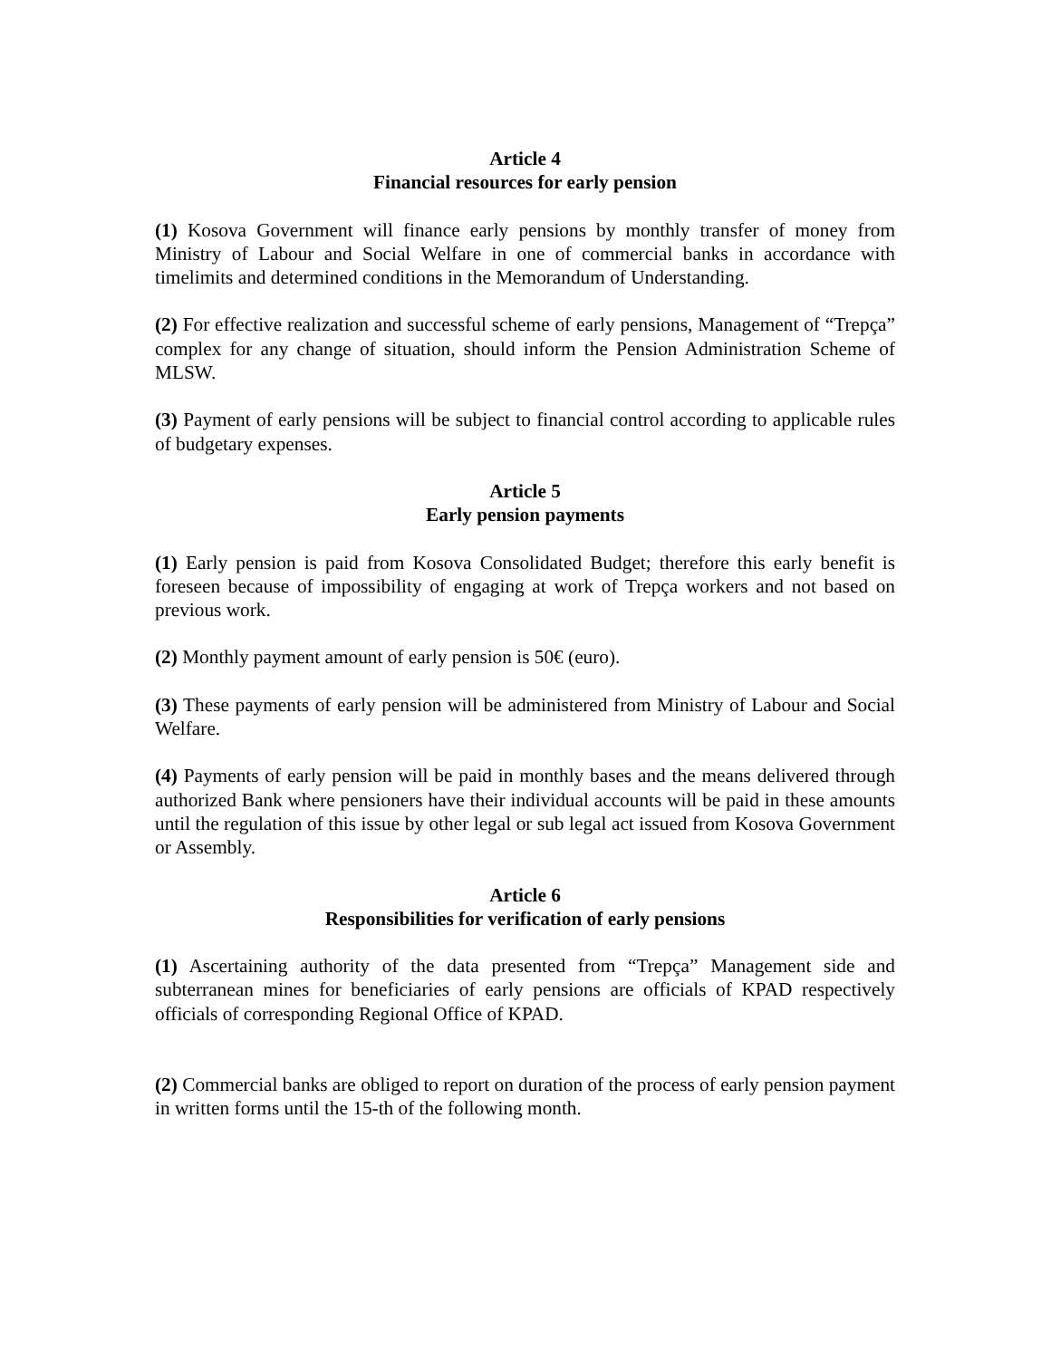Article 4
Financial resources for early pension
(1) Kosova Government will finance early pensions by monthly transfer of money from Ministry of Labour and Social Welfare in one of commercial banks in accordance with timelimits and determined conditions in the Memorandum of Understanding.
(2) For effective realization and successful scheme of early pensions, Management of “Trepça” complex for any change of situation, should inform the Pension Administration Scheme of MLSW.
(3) Payment of early pensions will be subject to financial control according to applicable rules of budgetary expenses.
Article 5
Early pension payments
(1) Early pension is paid from Kosova Consolidated Budget; therefore this early benefit is foreseen because of impossibility of engaging at work of Trepça workers and not based on previous work.
(2) Monthly payment amount of early pension is 50€ (euro).
(3) These payments of early pension will be administered from Ministry of Labour and Social Welfare.
(4) Payments of early pension will be paid in monthly bases and the means delivered through authorized Bank where pensioners have their individual accounts will be paid in these amounts until the regulation of this issue by other legal or sub legal act issued from Kosova Government or Assembly.
Article 6
Responsibilities for verification of early pensions
(1) Ascertaining authority of the data presented from “Trepça” Management side and subterranean mines for beneficiaries of early pensions are officials of KPAD respectively officials of corresponding Regional Office of KPAD.
(2) Commercial banks are obliged to report on duration of the process of early pension payment in written forms until the 15-th of the following month.